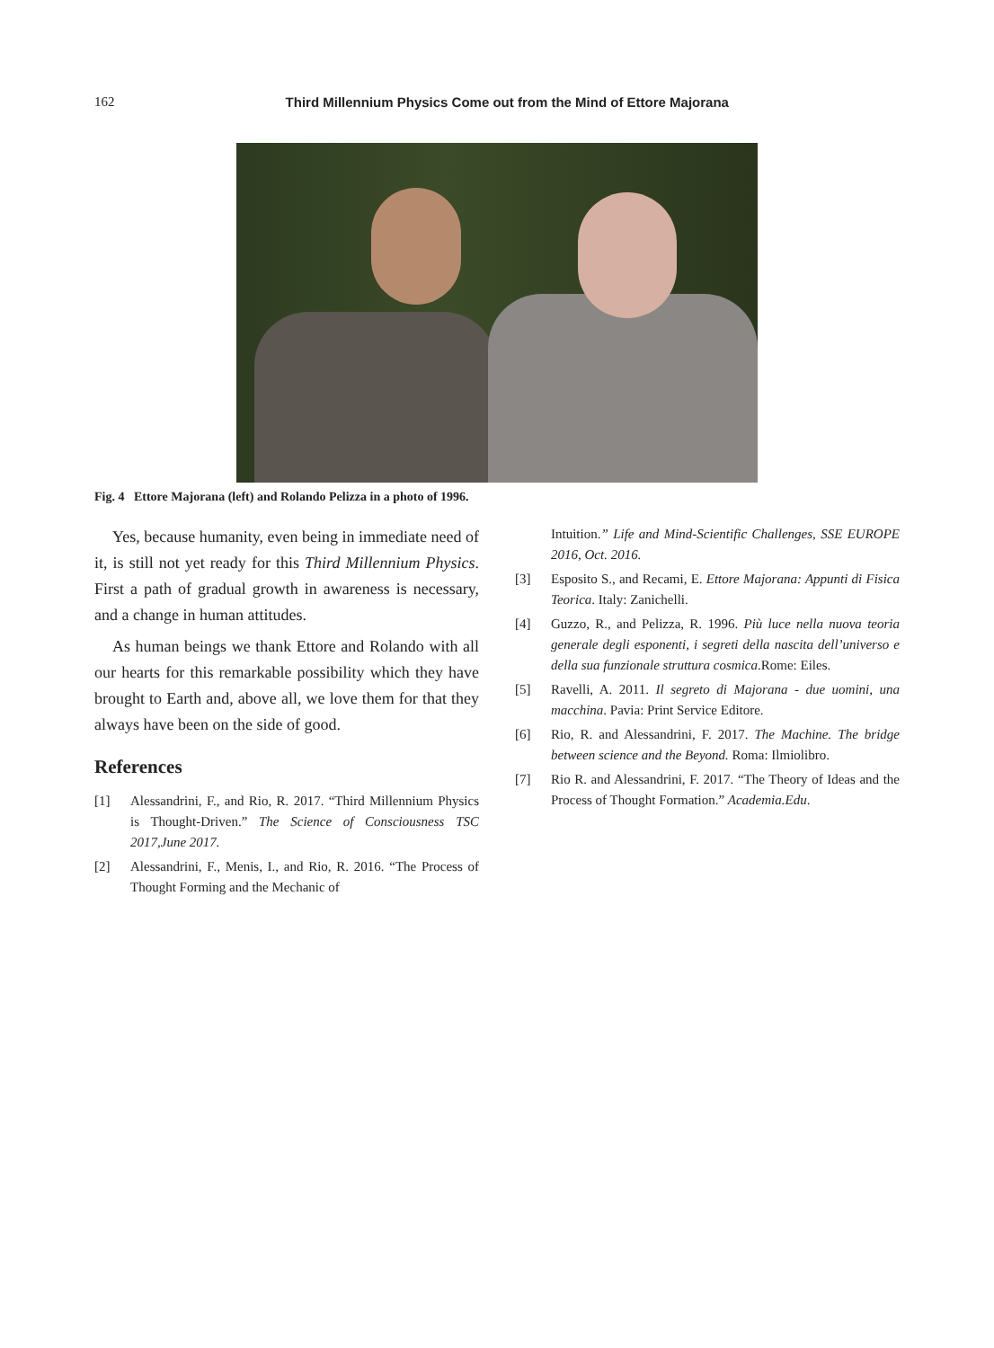162
Third Millennium Physics Come out from the Mind of Ettore Majorana
Fig. 4 Ettore Majorana (left) and Rolando Pelizza in a photo of 1996.
Yes, because humanity, even being in immediate need of it, is still not yet ready for this Third Millennium Physics. First a path of gradual growth in awareness is necessary, and a change in human attitudes.
As human beings we thank Ettore and Rolando with all our hearts for this remarkable possibility which they have brought to Earth and, above all, we love them for that they always have been on the side of good.
References
[1] Alessandrini, F., and Rio, R. 2017. “Third Millennium Physics is Thought-Driven.” The Science of Consciousness TSC 2017,June 2017.
[2] Alessandrini, F., Menis, I., and Rio, R. 2016. “The Process of Thought Forming and the Mechanic of
Intuition.” Life and Mind-Scientific Challenges, SSE EUROPE 2016, Oct. 2016.
[3] Esposito S., and Recami, E. Ettore Majorana: Appunti di Fisica Teorica. Italy: Zanichelli.
[4] Guzzo, R., and Pelizza, R. 1996. Più luce nella nuova teoria generale degli esponenti, i segreti della nascita dell’universo e della sua funzionale struttura cosmica.Rome: Eiles.
[5] Ravelli, A. 2011. Il segreto di Majorana - due uomini, una macchina. Pavia: Print Service Editore.
[6] Rio, R. and Alessandrini, F. 2017. The Machine. The bridge between science and the Beyond. Roma: Ilmiolibro.
[7] Rio R. and Alessandrini, F. 2017. “The Theory of Ideas and the Process of Thought Formation.” Academia.Edu.